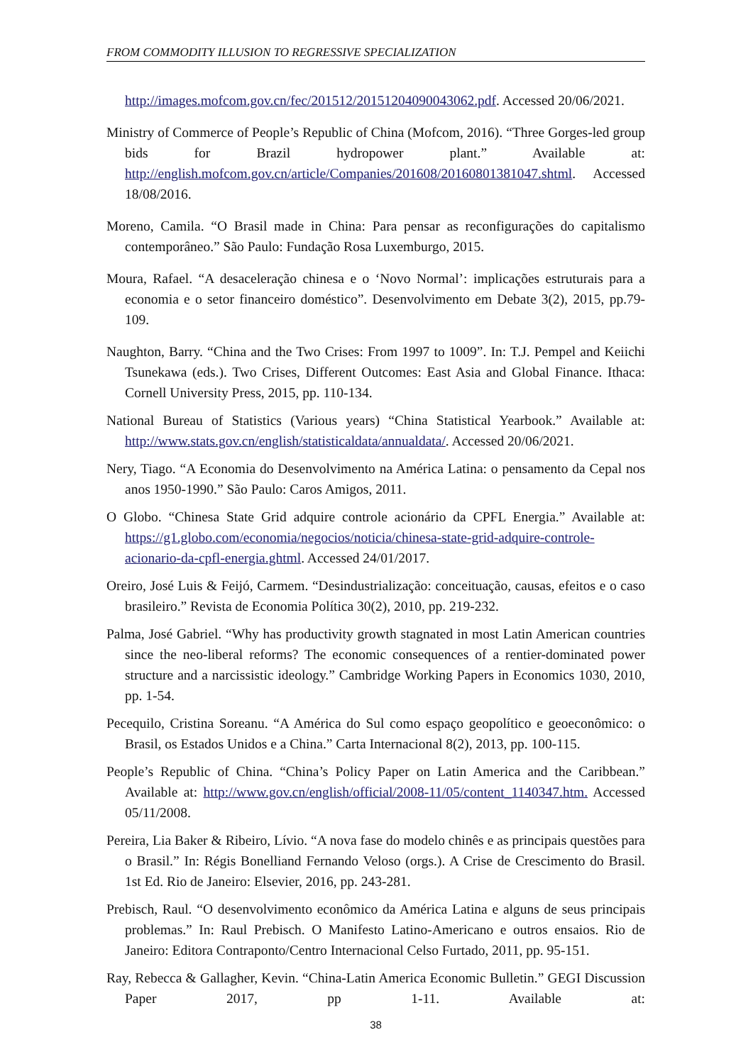FROM COMMODITY ILLUSION TO REGRESSIVE SPECIALIZATION
http://images.mofcom.gov.cn/fec/201512/20151204090043062.pdf. Accessed 20/06/2021.
Ministry of Commerce of People’s Republic of China (Mofcom, 2016). “Three Gorges-led group bids for Brazil hydropower plant.” Available at: http://english.mofcom.gov.cn/article/Companies/201608/20160801381047.shtml. Accessed 18/08/2016.
Moreno, Camila. “O Brasil made in China: Para pensar as reconfigurações do capitalismo contemporâneo.” São Paulo: Fundação Rosa Luxemburgo, 2015.
Moura, Rafael. “A desaceleração chinesa e o ‘Novo Normal’: implicações estruturais para a economia e o setor financeiro doméstico”. Desenvolvimento em Debate 3(2), 2015, pp.79-109.
Naughton, Barry. “China and the Two Crises: From 1997 to 1009”. In: T.J. Pempel and Keiichi Tsunekawa (eds.). Two Crises, Different Outcomes: East Asia and Global Finance. Ithaca: Cornell University Press, 2015, pp. 110-134.
National Bureau of Statistics (Various years) “China Statistical Yearbook.” Available at: http://www.stats.gov.cn/english/statisticaldata/annualdata/. Accessed 20/06/2021.
Nery, Tiago. “A Economia do Desenvolvimento na América Latina: o pensamento da Cepal nos anos 1950-1990.” São Paulo: Caros Amigos, 2011.
O Globo. “Chinesa State Grid adquire controle acionário da CPFL Energia.” Available at: https://g1.globo.com/economia/negocios/noticia/chinesa-state-grid-adquire-controle-acionario-da-cpfl-energia.ghtml. Accessed 24/01/2017.
Oreiro, José Luis & Feijó, Carmem. “Desindustrialização: conceituação, causas, efeitos e o caso brasileiro.” Revista de Economia Política 30(2), 2010, pp. 219-232.
Palma, José Gabriel. “Why has productivity growth stagnated in most Latin American countries since the neo-liberal reforms? The economic consequences of a rentier-dominated power structure and a narcissistic ideology.” Cambridge Working Papers in Economics 1030, 2010, pp. 1-54.
Pecequilo, Cristina Soreanu. “A América do Sul como espaço geopolítico e geoeconômico: o Brasil, os Estados Unidos e a China.” Carta Internacional 8(2), 2013, pp. 100-115.
People’s Republic of China. “China’s Policy Paper on Latin America and the Caribbean.” Available at: http://www.gov.cn/english/official/2008-11/05/content_1140347.htm. Accessed 05/11/2008.
Pereira, Lia Baker & Ribeiro, Lívio. “A nova fase do modelo chinês e as principais questões para o Brasil.” In: Régis Bonelliand Fernando Veloso (orgs.). A Crise de Crescimento do Brasil. 1st Ed. Rio de Janeiro: Elsevier, 2016, pp. 243-281.
Prebisch, Raul. “O desenvolvimento econômico da América Latina e alguns de seus principais problemas.” In: Raul Prebisch. O Manifesto Latino-Americano e outros ensaios. Rio de Janeiro: Editora Contraponto/Centro Internacional Celso Furtado, 2011, pp. 95-151.
Ray, Rebecca & Gallagher, Kevin. “China-Latin America Economic Bulletin.” GEGI Discussion Paper 2017, pp 1-11. Available at:
38